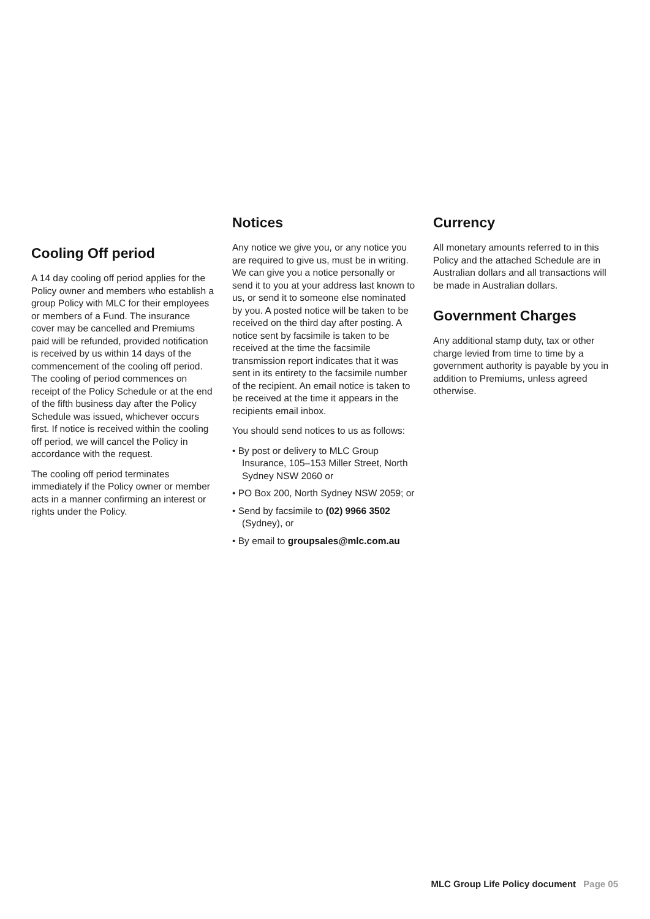Cooling Off period
A 14 day cooling off period applies for the Policy owner and members who establish a group Policy with MLC for their employees or members of a Fund. The insurance cover may be cancelled and Premiums paid will be refunded, provided notification is received by us within 14 days of the commencement of the cooling off period. The cooling of period commences on receipt of the Policy Schedule or at the end of the fifth business day after the Policy Schedule was issued, whichever occurs first. If notice is received within the cooling off period, we will cancel the Policy in accordance with the request.
The cooling off period terminates immediately if the Policy owner or member acts in a manner confirming an interest or rights under the Policy.
Notices
Any notice we give you, or any notice you are required to give us, must be in writing. We can give you a notice personally or send it to you at your address last known to us, or send it to someone else nominated by you. A posted notice will be taken to be received on the third day after posting. A notice sent by facsimile is taken to be received at the time the facsimile transmission report indicates that it was sent in its entirety to the facsimile number of the recipient. An email notice is taken to be received at the time it appears in the recipients email inbox.
You should send notices to us as follows:
• By post or delivery to MLC Group Insurance, 105–153 Miller Street, North Sydney NSW 2060 or
• PO Box 200, North Sydney NSW 2059; or
• Send by facsimile to (02) 9966 3502 (Sydney), or
• By email to groupsales@mlc.com.au
Currency
All monetary amounts referred to in this Policy and the attached Schedule are in Australian dollars and all transactions will be made in Australian dollars.
Government Charges
Any additional stamp duty, tax or other charge levied from time to time by a government authority is payable by you in addition to Premiums, unless agreed otherwise.
MLC Group Life Policy document Page 05